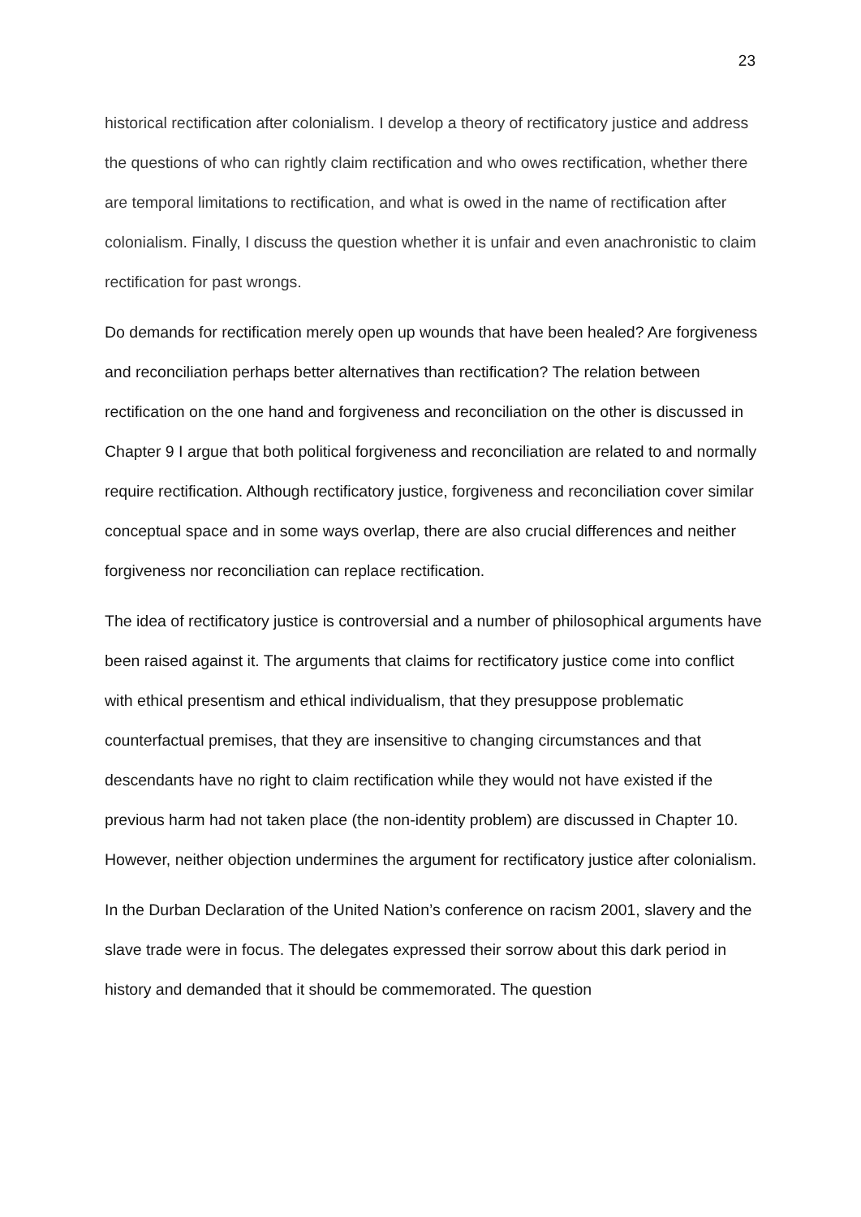23
historical rectification after colonialism. I develop a theory of rectificatory justice and address the questions of who can rightly claim rectification and who owes rectification, whether there are temporal limitations to rectification, and what is owed in the name of rectification after colonialism. Finally, I discuss the question whether it is unfair and even anachronistic to claim rectification for past wrongs.
Do demands for rectification merely open up wounds that have been healed? Are forgiveness and reconciliation perhaps better alternatives than rectification? The relation between rectification on the one hand and forgiveness and reconciliation on the other is discussed in Chapter 9 I argue that both political forgiveness and reconciliation are related to and normally require rectification. Although rectificatory justice, forgiveness and reconciliation cover similar conceptual space and in some ways overlap, there are also crucial differences and neither forgiveness nor reconciliation can replace rectification.
The idea of rectificatory justice is controversial and a number of philosophical arguments have been raised against it. The arguments that claims for rectificatory justice come into conflict with ethical presentism and ethical individualism, that they presuppose problematic counterfactual premises, that they are insensitive to changing circumstances and that descendants have no right to claim rectification while they would not have existed if the previous harm had not taken place (the non-identity problem) are discussed in Chapter 10. However, neither objection undermines the argument for rectificatory justice after colonialism.
In the Durban Declaration of the United Nation’s conference on racism 2001, slavery and the slave trade were in focus. The delegates expressed their sorrow about this dark period in history and demanded that it should be commemorated. The question